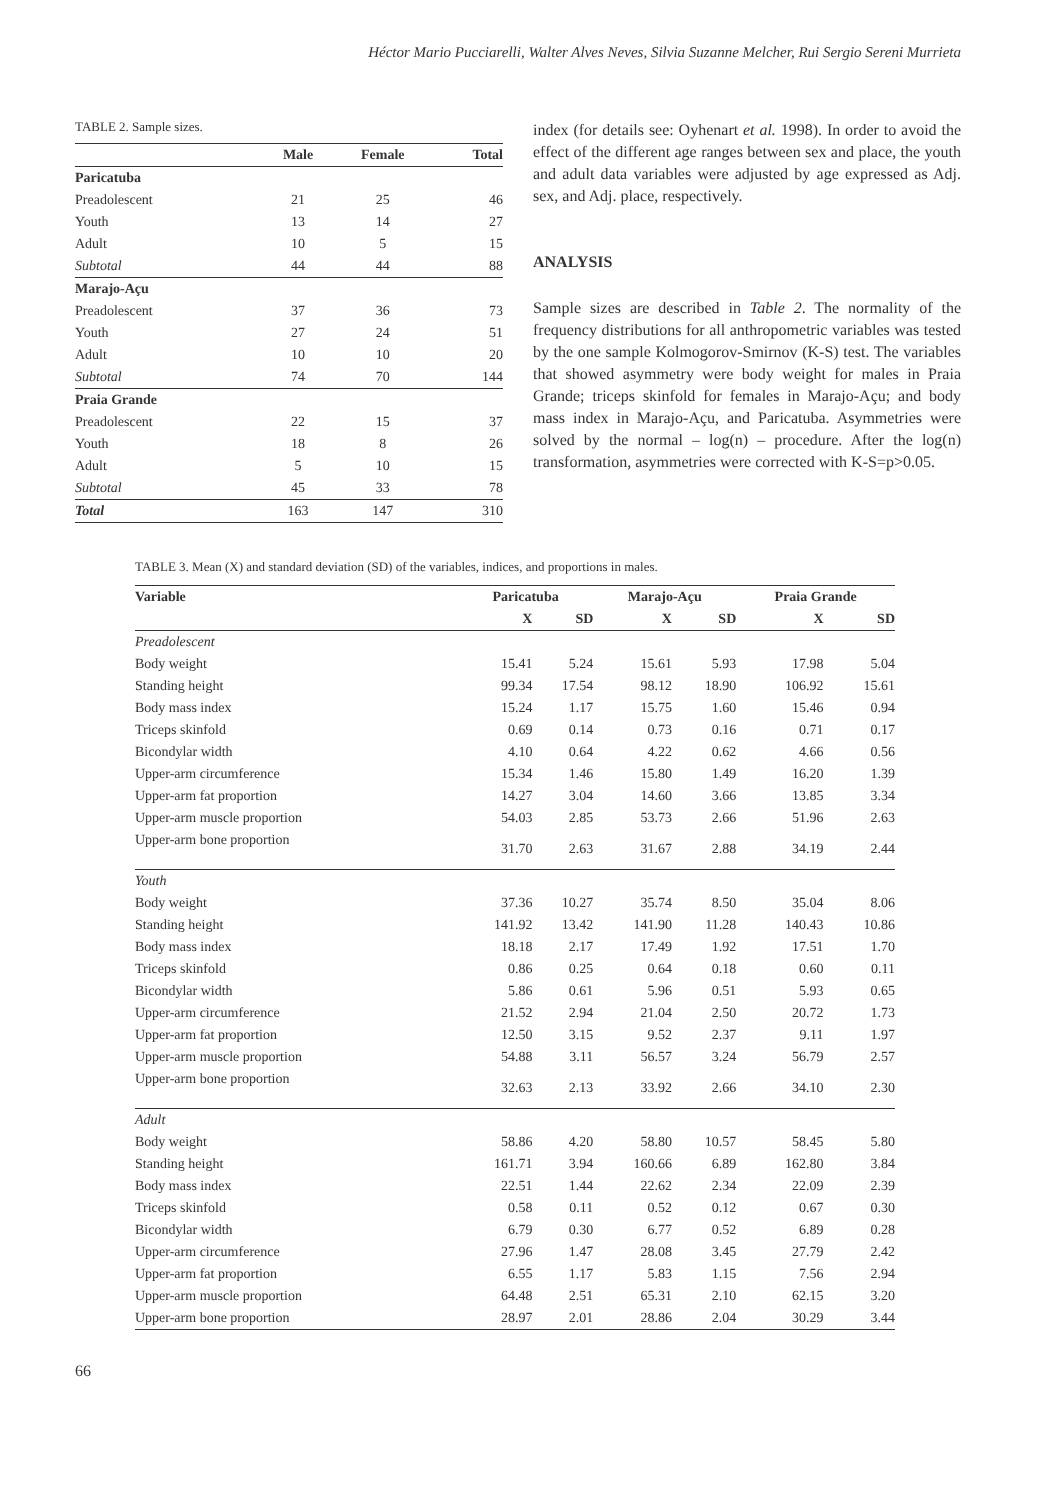Héctor Mario Pucciarelli, Walter Alves Neves, Silvia Suzanne Melcher, Rui Sergio Sereni Murrieta
TABLE 2. Sample sizes.
| | Male | Female | Total |
| --- | --- | --- | --- |
| Paricatuba | | | |
| Preadolescent | 21 | 25 | 46 |
| Youth | 13 | 14 | 27 |
| Adult | 10 | 5 | 15 |
| Subtotal | 44 | 44 | 88 |
| Marajo-Açu | | | |
| Preadolescent | 37 | 36 | 73 |
| Youth | 27 | 24 | 51 |
| Adult | 10 | 10 | 20 |
| Subtotal | 74 | 70 | 144 |
| Praia Grande | | | |
| Preadolescent | 22 | 15 | 37 |
| Youth | 18 | 8 | 26 |
| Adult | 5 | 10 | 15 |
| Subtotal | 45 | 33 | 78 |
| Total | 163 | 147 | 310 |
index (for details see: Oyhenart et al. 1998). In order to avoid the effect of the different age ranges between sex and place, the youth and adult data variables were adjusted by age expressed as Adj. sex, and Adj. place, respectively.
ANALYSIS
Sample sizes are described in Table 2. The normality of the frequency distributions for all anthropometric variables was tested by the one sample Kolmogorov-Smirnov (K-S) test. The variables that showed asymmetry were body weight for males in Praia Grande; triceps skinfold for females in Marajo-Açu; and body mass index in Marajo-Açu, and Paricatuba. Asymmetries were solved by the normal – log(n) – procedure. After the log(n) transformation, asymmetries were corrected with K-S=p>0.05.
TABLE 3. Mean (X) and standard deviation (SD) of the variables, indices, and proportions in males.
| Variable | Paricatuba | | Marajo-Açu | | Praia Grande | |
| --- | --- | --- | --- | --- | --- | --- |
| | X | SD | X | SD | X | SD |
| Preadolescent | | | | | | |
| Body weight | 15.41 | 5.24 | 15.61 | 5.93 | 17.98 | 5.04 |
| Standing height | 99.34 | 17.54 | 98.12 | 18.90 | 106.92 | 15.61 |
| Body mass index | 15.24 | 1.17 | 15.75 | 1.60 | 15.46 | 0.94 |
| Triceps skinfold | 0.69 | 0.14 | 0.73 | 0.16 | 0.71 | 0.17 |
| Bicondylar width | 4.10 | 0.64 | 4.22 | 0.62 | 4.66 | 0.56 |
| Upper-arm circumference | 15.34 | 1.46 | 15.80 | 1.49 | 16.20 | 1.39 |
| Upper-arm fat proportion | 14.27 | 3.04 | 14.60 | 3.66 | 13.85 | 3.34 |
| Upper-arm muscle proportion | 54.03 | 2.85 | 53.73 | 2.66 | 51.96 | 2.63 |
| Upper-arm bone proportion | 31.70 | 2.63 | 31.67 | 2.88 | 34.19 | 2.44 |
| Youth | | | | | | |
| Body weight | 37.36 | 10.27 | 35.74 | 8.50 | 35.04 | 8.06 |
| Standing height | 141.92 | 13.42 | 141.90 | 11.28 | 140.43 | 10.86 |
| Body mass index | 18.18 | 2.17 | 17.49 | 1.92 | 17.51 | 1.70 |
| Triceps skinfold | 0.86 | 0.25 | 0.64 | 0.18 | 0.60 | 0.11 |
| Bicondylar width | 5.86 | 0.61 | 5.96 | 0.51 | 5.93 | 0.65 |
| Upper-arm circumference | 21.52 | 2.94 | 21.04 | 2.50 | 20.72 | 1.73 |
| Upper-arm fat proportion | 12.50 | 3.15 | 9.52 | 2.37 | 9.11 | 1.97 |
| Upper-arm muscle proportion | 54.88 | 3.11 | 56.57 | 3.24 | 56.79 | 2.57 |
| Upper-arm bone proportion | 32.63 | 2.13 | 33.92 | 2.66 | 34.10 | 2.30 |
| Adult | | | | | | |
| Body weight | 58.86 | 4.20 | 58.80 | 10.57 | 58.45 | 5.80 |
| Standing height | 161.71 | 3.94 | 160.66 | 6.89 | 162.80 | 3.84 |
| Body mass index | 22.51 | 1.44 | 22.62 | 2.34 | 22.09 | 2.39 |
| Triceps skinfold | 0.58 | 0.11 | 0.52 | 0.12 | 0.67 | 0.30 |
| Bicondylar width | 6.79 | 0.30 | 6.77 | 0.52 | 6.89 | 0.28 |
| Upper-arm circumference | 27.96 | 1.47 | 28.08 | 3.45 | 27.79 | 2.42 |
| Upper-arm fat proportion | 6.55 | 1.17 | 5.83 | 1.15 | 7.56 | 2.94 |
| Upper-arm muscle proportion | 64.48 | 2.51 | 65.31 | 2.10 | 62.15 | 3.20 |
| Upper-arm bone proportion | 28.97 | 2.01 | 28.86 | 2.04 | 30.29 | 3.44 |
66